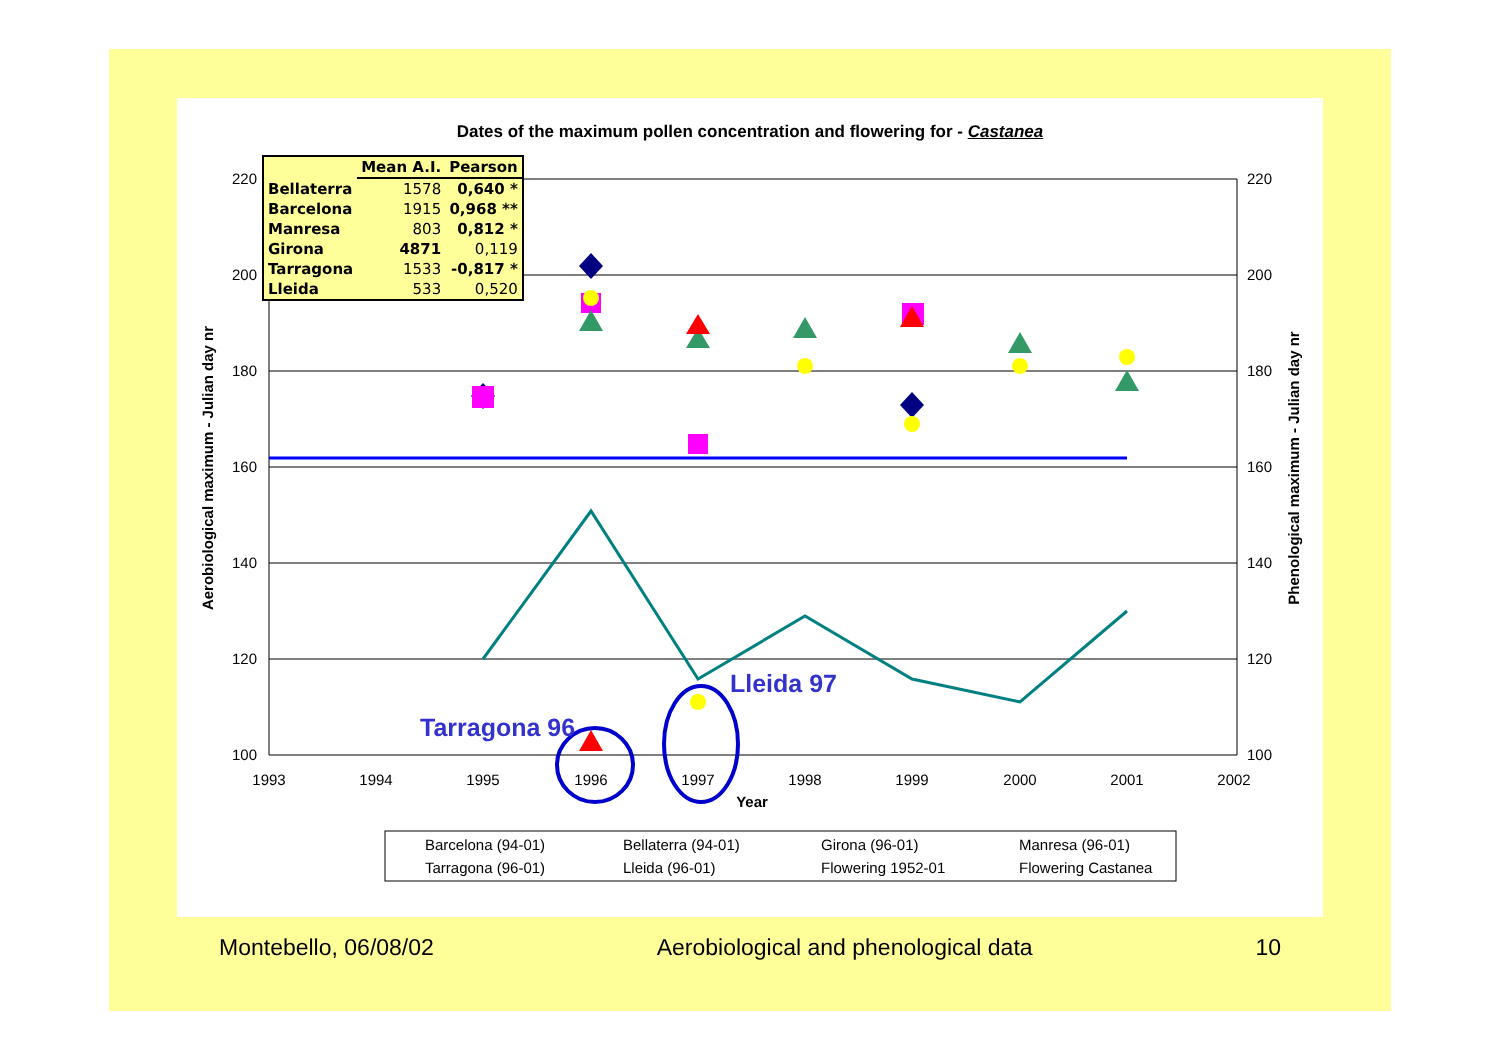Dates of the maximum pollen concentration and flowering for - Castanea
220
200
180
160
140
120
100
220
200
180
160
140
120
100
1993
1994
1995
1996
1997
1998
1999
2000
2001
2002
Year
Aerobiological maximum - Julian day nr
Phenological maximum - Julian day nr
Tarragona 96
Lleida 97
Barcelona (94-01)
Bellaterra (94-01)
Girona (96-01)
Manresa (96-01)
Tarragona (96-01)
Lleida (96-01)
Flowering 1952-01
Flowering Castanea
| | Mean A.I. | Pearson |
| --- | --- | --- |
| Bellaterra | 1578 | 0,640 * |
| Barcelona | 1915 | 0,968 ** |
| Manresa | 803 | 0,812 * |
| Girona | 4871 | 0,119 |
| Tarragona | 1533 | -0,817 * |
| Lleida | 533 | 0,520 |
Montebello, 06/08/02 Aerobiological and phenological data 10